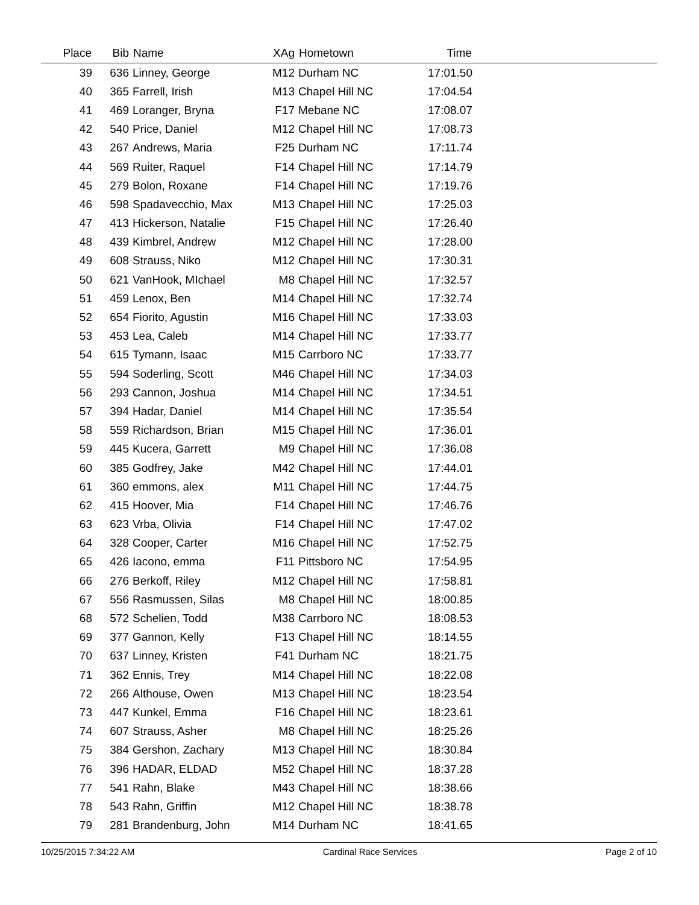| Place | Bib | Name | XAg | Hometown | Time | |
| --- | --- | --- | --- | --- | --- | --- |
| 39 | 636 | Linney, George | M12 | Durham NC | 17:01.50 | |
| 40 | 365 | Farrell, Irish | M13 | Chapel Hill NC | 17:04.54 | |
| 41 | 469 | Loranger, Bryna | F17 | Mebane NC | 17:08.07 | |
| 42 | 540 | Price, Daniel | M12 | Chapel Hill NC | 17:08.73 | |
| 43 | 267 | Andrews, Maria | F25 | Durham NC | 17:11.74 | |
| 44 | 569 | Ruiter, Raquel | F14 | Chapel Hill NC | 17:14.79 | |
| 45 | 279 | Bolon, Roxane | F14 | Chapel Hill NC | 17:19.76 | |
| 46 | 598 | Spadavecchio, Max | M13 | Chapel Hill NC | 17:25.03 | |
| 47 | 413 | Hickerson, Natalie | F15 | Chapel Hill NC | 17:26.40 | |
| 48 | 439 | Kimbrel, Andrew | M12 | Chapel Hill NC | 17:28.00 | |
| 49 | 608 | Strauss, Niko | M12 | Chapel Hill NC | 17:30.31 | |
| 50 | 621 | VanHook, MIchael | M8 | Chapel Hill NC | 17:32.57 | |
| 51 | 459 | Lenox, Ben | M14 | Chapel Hill NC | 17:32.74 | |
| 52 | 654 | Fiorito, Agustin | M16 | Chapel Hill NC | 17:33.03 | |
| 53 | 453 | Lea, Caleb | M14 | Chapel Hill NC | 17:33.77 | |
| 54 | 615 | Tymann, Isaac | M15 | Carrboro NC | 17:33.77 | |
| 55 | 594 | Soderling, Scott | M46 | Chapel Hill NC | 17:34.03 | |
| 56 | 293 | Cannon, Joshua | M14 | Chapel Hill NC | 17:34.51 | |
| 57 | 394 | Hadar, Daniel | M14 | Chapel Hill NC | 17:35.54 | |
| 58 | 559 | Richardson, Brian | M15 | Chapel Hill NC | 17:36.01 | |
| 59 | 445 | Kucera, Garrett | M9 | Chapel Hill NC | 17:36.08 | |
| 60 | 385 | Godfrey, Jake | M42 | Chapel Hill NC | 17:44.01 | |
| 61 | 360 | emmons, alex | M11 | Chapel Hill NC | 17:44.75 | |
| 62 | 415 | Hoover, Mia | F14 | Chapel Hill NC | 17:46.76 | |
| 63 | 623 | Vrba, Olivia | F14 | Chapel Hill NC | 17:47.02 | |
| 64 | 328 | Cooper, Carter | M16 | Chapel Hill NC | 17:52.75 | |
| 65 | 426 | Iacono, emma | F11 | Pittsboro NC | 17:54.95 | |
| 66 | 276 | Berkoff, Riley | M12 | Chapel Hill NC | 17:58.81 | |
| 67 | 556 | Rasmussen, Silas | M8 | Chapel Hill NC | 18:00.85 | |
| 68 | 572 | Schelien, Todd | M38 | Carrboro NC | 18:08.53 | |
| 69 | 377 | Gannon, Kelly | F13 | Chapel Hill NC | 18:14.55 | |
| 70 | 637 | Linney, Kristen | F41 | Durham NC | 18:21.75 | |
| 71 | 362 | Ennis, Trey | M14 | Chapel Hill NC | 18:22.08 | |
| 72 | 266 | Althouse, Owen | M13 | Chapel Hill NC | 18:23.54 | |
| 73 | 447 | Kunkel, Emma | F16 | Chapel Hill NC | 18:23.61 | |
| 74 | 607 | Strauss, Asher | M8 | Chapel Hill NC | 18:25.26 | |
| 75 | 384 | Gershon, Zachary | M13 | Chapel Hill NC | 18:30.84 | |
| 76 | 396 | HADAR, ELDAD | M52 | Chapel Hill NC | 18:37.28 | |
| 77 | 541 | Rahn, Blake | M43 | Chapel Hill NC | 18:38.66 | |
| 78 | 543 | Rahn, Griffin | M12 | Chapel Hill NC | 18:38.78 | |
| 79 | 281 | Brandenburg, John | M14 | Durham NC | 18:41.65 | |
10/25/2015 7:34:22 AM Cardinal Race Services Page 2 of 10